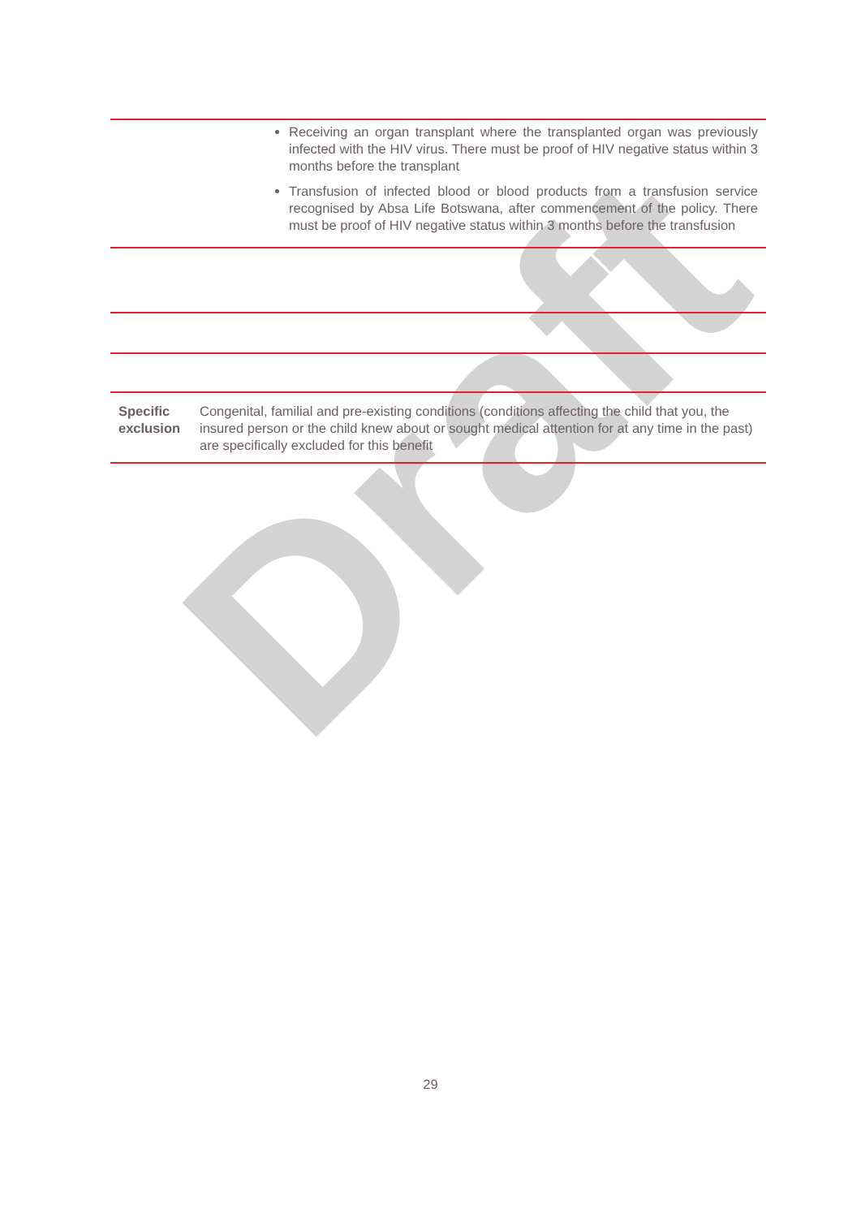Draft
| Receiving an organ transplant where the transplanted organ was previously infected with the HIV virus. There must be proof of HIV negative status within 3 months before the transplant Transfusion of infected blood or blood products from a transfusion service recognised by Absa Life Botswana, after commencement of the policy. There must be proof of HIV negative status within 3 months before the transfusion | |
| Specific exclusion | Congenital, familial and pre-existing conditions (conditions affecting the child that you, the insured person or the child knew about or sought medical attention for at any time in the past) are specifically excluded for this benefit |
29